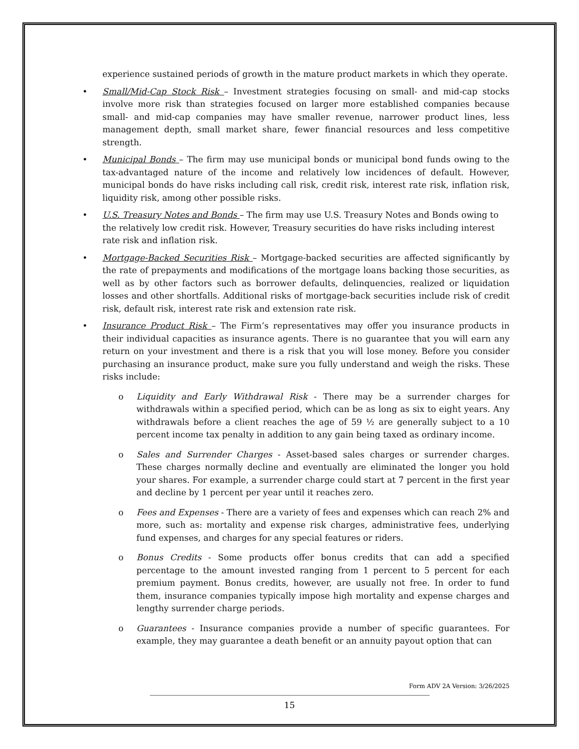experience sustained periods of growth in the mature product markets in which they operate.
• Small/Mid-Cap Stock Risk – Investment strategies focusing on small- and mid-cap stocks involve more risk than strategies focused on larger more established companies because small- and mid-cap companies may have smaller revenue, narrower product lines, less management depth, small market share, fewer financial resources and less competitive strength.
• Municipal Bonds – The firm may use municipal bonds or municipal bond funds owing to the tax-advantaged nature of the income and relatively low incidences of default. However, municipal bonds do have risks including call risk, credit risk, interest rate risk, inflation risk, liquidity risk, among other possible risks.
• U.S. Treasury Notes and Bonds – The firm may use U.S. Treasury Notes and Bonds owing to the relatively low credit risk. However, Treasury securities do have risks including interest rate risk and inflation risk.
• Mortgage-Backed Securities Risk – Mortgage-backed securities are affected significantly by the rate of prepayments and modifications of the mortgage loans backing those securities, as well as by other factors such as borrower defaults, delinquencies, realized or liquidation losses and other shortfalls. Additional risks of mortgage-back securities include risk of credit risk, default risk, interest rate risk and extension rate risk.
• Insurance Product Risk – The Firm’s representatives may offer you insurance products in their individual capacities as insurance agents. There is no guarantee that you will earn any return on your investment and there is a risk that you will lose money. Before you consider purchasing an insurance product, make sure you fully understand and weigh the risks. These risks include:
o Liquidity and Early Withdrawal Risk - There may be a surrender charges for withdrawals within a specified period, which can be as long as six to eight years. Any withdrawals before a client reaches the age of 59 ½ are generally subject to a 10 percent income tax penalty in addition to any gain being taxed as ordinary income.
o Sales and Surrender Charges - Asset-based sales charges or surrender charges. These charges normally decline and eventually are eliminated the longer you hold your shares. For example, a surrender charge could start at 7 percent in the first year and decline by 1 percent per year until it reaches zero.
o Fees and Expenses - There are a variety of fees and expenses which can reach 2% and more, such as: mortality and expense risk charges, administrative fees, underlying fund expenses, and charges for any special features or riders.
o Bonus Credits - Some products offer bonus credits that can add a specified percentage to the amount invested ranging from 1 percent to 5 percent for each premium payment. Bonus credits, however, are usually not free. In order to fund them, insurance companies typically impose high mortality and expense charges and lengthy surrender charge periods.
o Guarantees - Insurance companies provide a number of specific guarantees. For example, they may guarantee a death benefit or an annuity payout option that can
Form ADV 2A Version: 3/26/2025
15